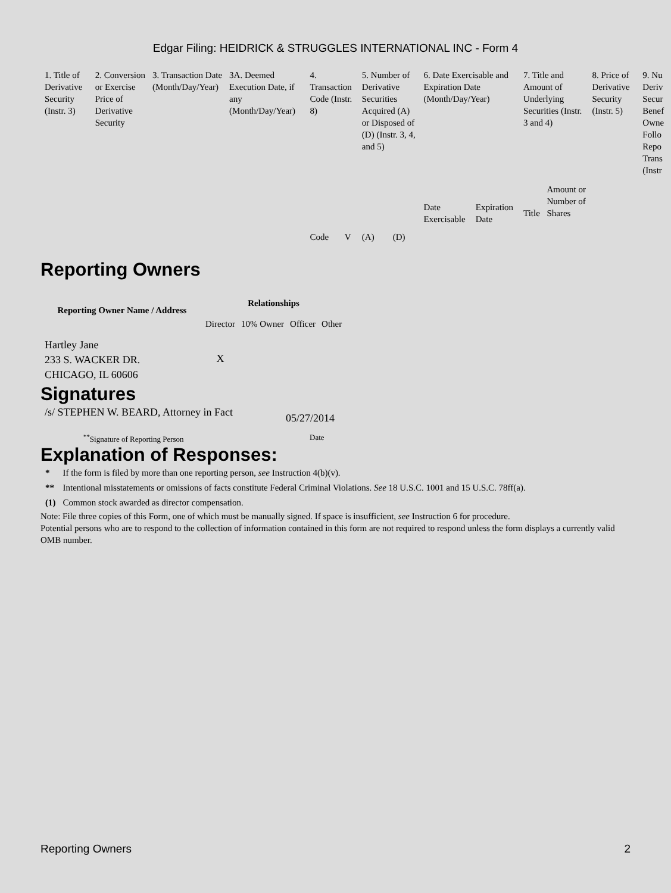Edgar Filing: HEIDRICK & STRUGGLES INTERNATIONAL INC - Form 4
| 1. Title of Derivative Security (Instr. 3) | 2. Conversion or Exercise Price of Derivative Security | 3. Transaction Date (Month/Day/Year) | 3A. Deemed Execution Date, if any (Month/Day/Year) | 4. Transaction Code (Instr. 8) | | 5. Number of Derivative Securities Acquired (A) or Disposed of (D) (Instr. 3, 4, and 5) | | 6. Date Exercisable and Expiration Date (Month/Day/Year) | | 7. Title and Amount of Underlying Securities (Instr. 3 and 4) | | 8. Price of Derivative Security (Instr. 5) | 9. Nu Deriv Secur Benef Owne Follo Repo Trans (Instr |
| --- | --- | --- | --- | --- | --- | --- | --- | --- | --- | --- | --- | --- | --- |
| | | | | Code | V | (A) | (D) | Date Exercisable | Expiration Date | Title | Amount or Number of Shares | | |
Reporting Owners
| Reporting Owner Name / Address | Relationships | | | |
| --- | --- | --- | --- | --- |
| | Director | 10% Owner | Officer | Other |
| Hartley Jane 233 S. WACKER DR. CHICAGO, IL 60606 | X | | | |
Signatures
| /s/ STEPHEN W. BEARD, Attorney in Fact | 05/27/2014 |
| <sup>**</sup> Signature of Reporting Person | Date |
Explanation of Responses:
| * | If the form is filed by more than one reporting person, see Instruction 4(b)(v). |
| ** | Intentional misstatements or omissions of facts constitute Federal Criminal Violations. See 18 U.S.C. 1001 and 15 U.S.C. 78ff(a). |
| (1) | Common stock awarded as director compensation. |
Note: File three copies of this Form, one of which must be manually signed. If space is insufficient, see Instruction 6 for procedure.
Potential persons who are to respond to the collection of information contained in this form are not required to respond unless the form displays a currently valid OMB number.
Reporting Owners 2